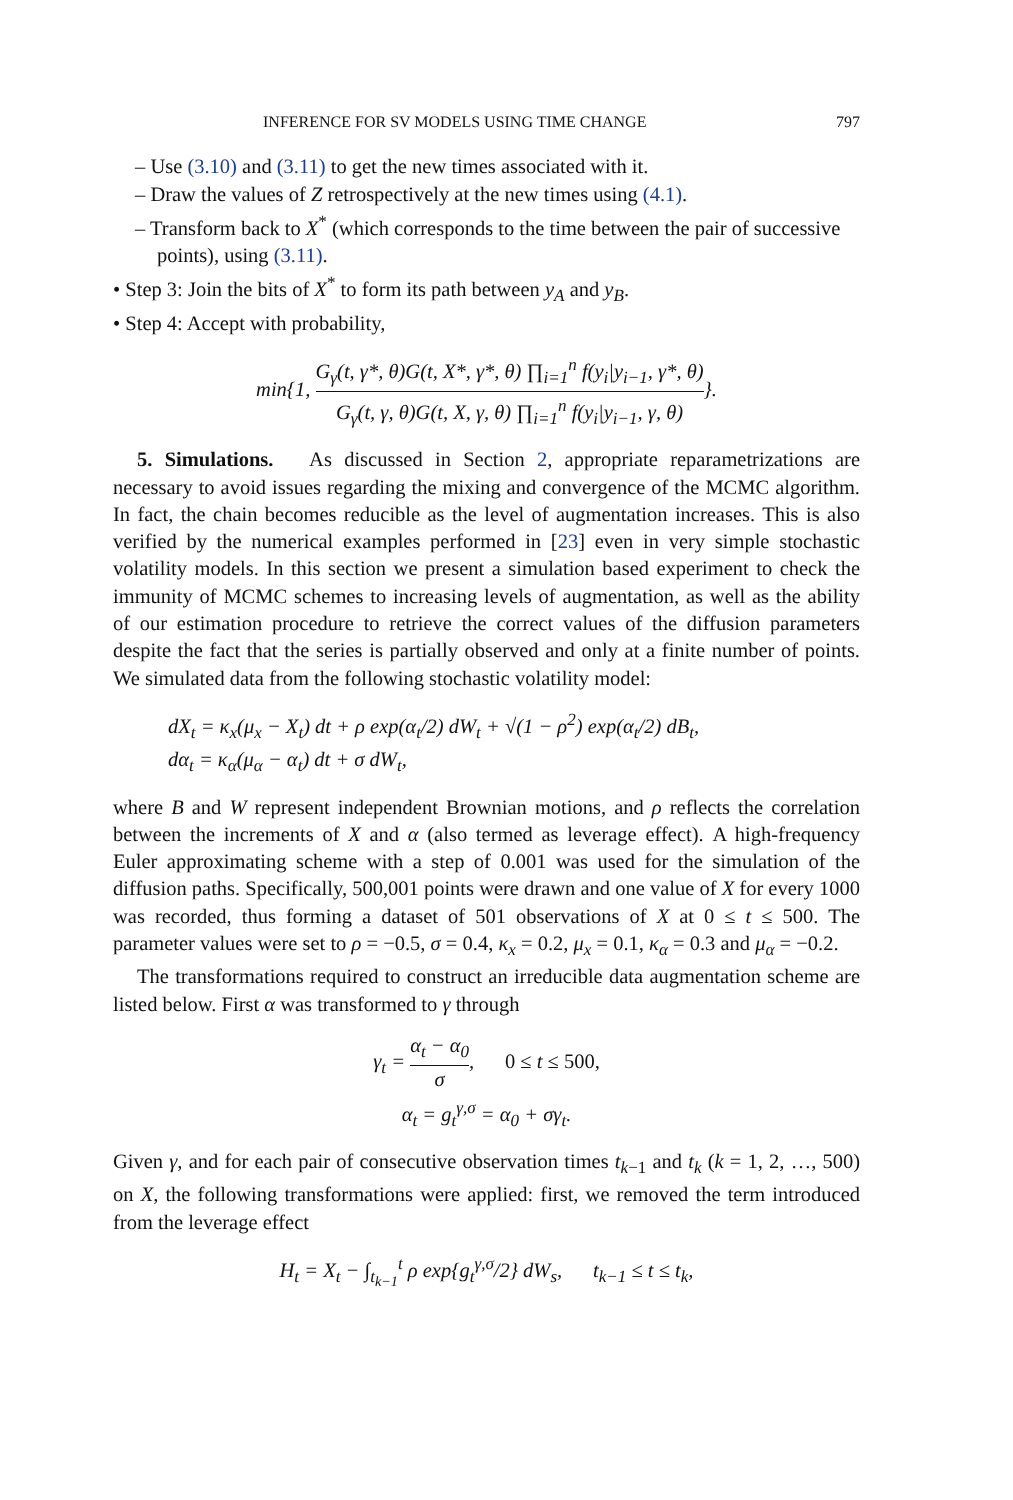INFERENCE FOR SV MODELS USING TIME CHANGE 797
– Use (3.10) and (3.11) to get the new times associated with it.
– Draw the values of Z retrospectively at the new times using (4.1).
– Transform back to X<sup>*</sup> (which corresponds to the time between the pair of successive points), using (3.11).
• Step 3: Join the bits of X<sup>*</sup> to form its path between y<sub>A</sub> and y<sub>B</sub>.
• Step 4: Accept with probability,
min{1, G<sub>γ</sub>(t, γ*, θ)G(t, X*, γ*, θ) ∏<sub>i=1</sub><sup>n</sup> f(y<sub>i</sub>|y<sub>i−1</sub>, γ*, θ) G<sub>γ</sub>(t, γ, θ)G(t, X, γ, θ) ∏<sub>i=1</sub><sup>n</sup> f(y<sub>i</sub>|y<sub>i−1</sub>, γ, θ)}.
5. Simulations. As discussed in Section 2, appropriate reparametrizations are necessary to avoid issues regarding the mixing and convergence of the MCMC algorithm. In fact, the chain becomes reducible as the level of augmentation increases. This is also verified by the numerical examples performed in [23] even in very simple stochastic volatility models. In this section we present a simulation based experiment to check the immunity of MCMC schemes to increasing levels of augmentation, as well as the ability of our estimation procedure to retrieve the correct values of the diffusion parameters despite the fact that the series is partially observed and only at a finite number of points. We simulated data from the following stochastic volatility model:
dX<sub>t</sub> = κ<sub>x</sub>(μ<sub>x</sub> − X<sub>t</sub>) dt + ρ exp(α<sub>t</sub>/2) dW<sub>t</sub> + √(1 − ρ<sup>2</sup>) exp(α<sub>t</sub>/2) dB<sub>t</sub>,
dα<sub>t</sub> = κ<sub>α</sub>(μ<sub>α</sub> − α<sub>t</sub>) dt + σ dW<sub>t</sub>,
where B and W represent independent Brownian motions, and ρ reflects the correlation between the increments of X and α (also termed as leverage effect). A high-frequency Euler approximating scheme with a step of 0.001 was used for the simulation of the diffusion paths. Specifically, 500,001 points were drawn and one value of X for every 1000 was recorded, thus forming a dataset of 501 observations of X at 0 ≤ t ≤ 500. The parameter values were set to ρ = −0.5, σ = 0.4, κ<sub>x</sub> = 0.2, μ<sub>x</sub> = 0.1, κ<sub>α</sub> = 0.3 and μ<sub>α</sub> = −0.2.
The transformations required to construct an irreducible data augmentation scheme are listed below. First α was transformed to γ through
γ<sub>t</sub> = α<sub>t</sub> − α<sub>0</sub> σ, 0 ≤ t ≤ 500,
α<sub>t</sub> = g<sub>t</sub><sup>γ,σ</sup> = α<sub>0</sub> + σγ<sub>t</sub>.
Given γ, and for each pair of consecutive observation times t<sub>k−1</sub> and t<sub>k</sub> (k = 1, 2, …, 500) on X, the following transformations were applied: first, we removed the term introduced from the leverage effect
H<sub>t</sub> = X<sub>t</sub> − ∫<sub>t<sub>k−1</sub></sub><sup>t</sup> ρ exp{g<sub>t</sub><sup>γ,σ</sup>/2} dW<sub>s</sub>, t<sub>k−1</sub> ≤ t ≤ t<sub>k</sub>,